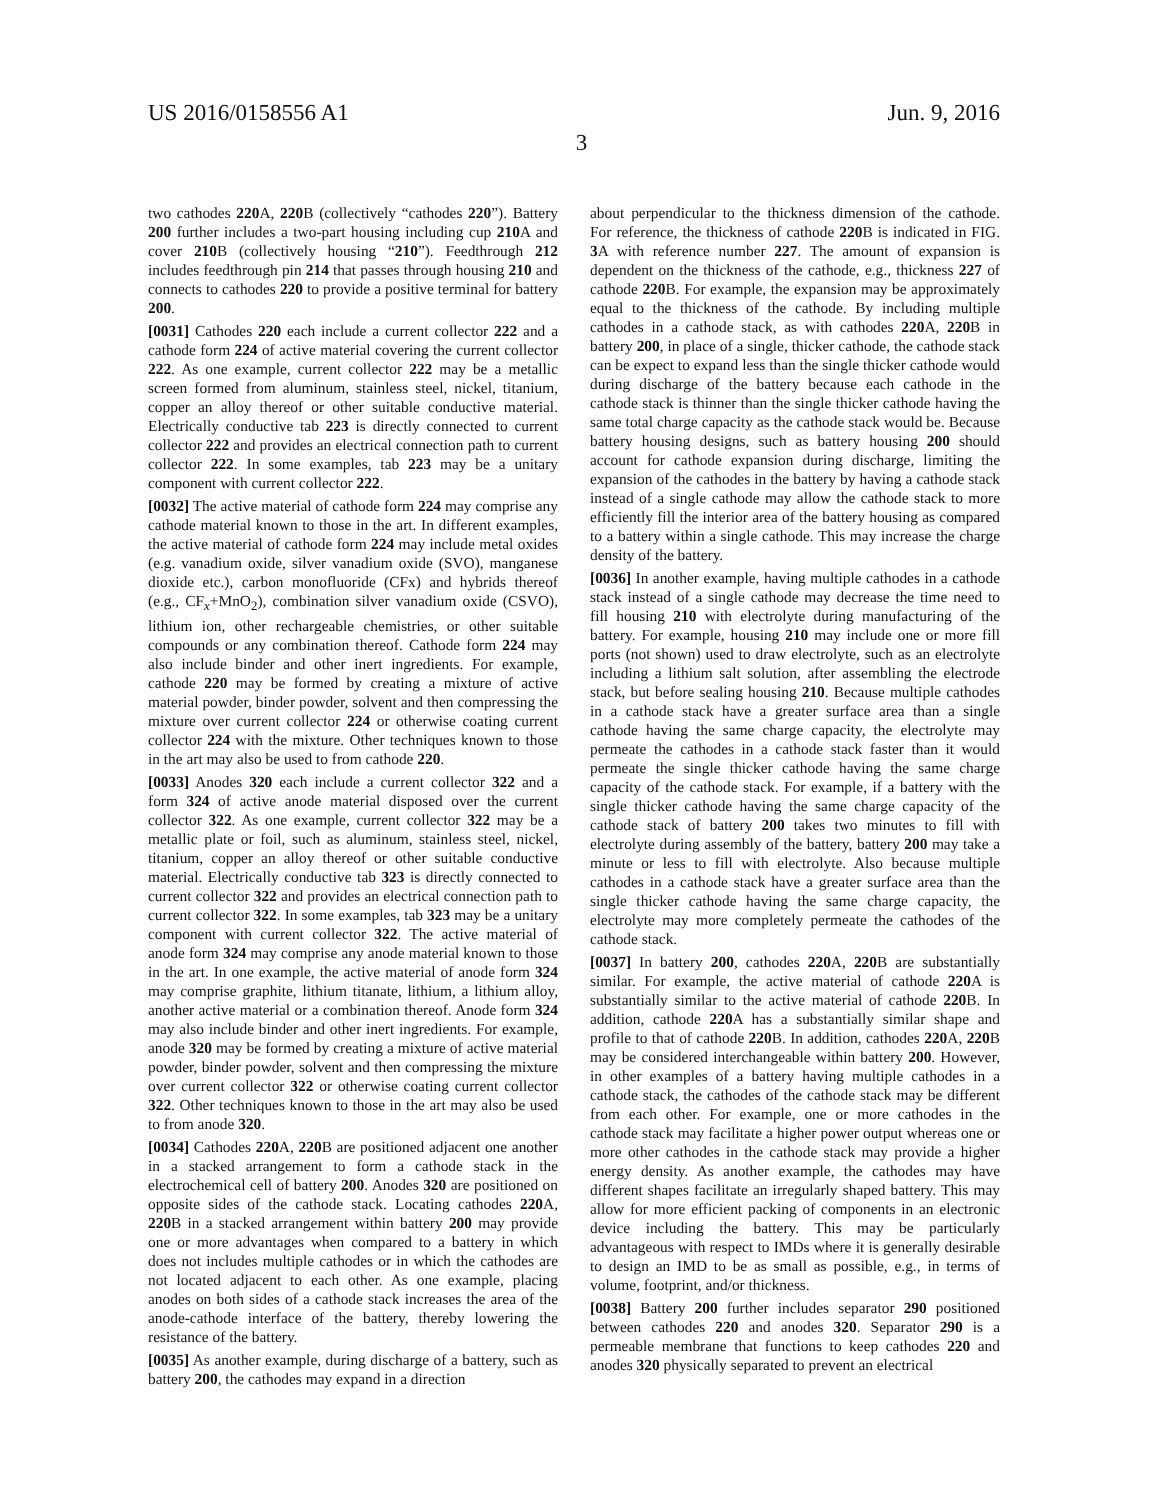US 2016/0158556 A1 Jun. 9, 2016
3
two cathodes 220 A, 220 B (collectively “cathodes 220”). Battery 200 further includes a two-part housing including cup 210 A and cover 210 B (collectively housing “210”). Feedthrough 212 includes feedthrough pin 214 that passes through housing 210 and connects to cathodes 220 to provide a positive terminal for battery 200.
[0031] Cathodes 220 each include a current collector 222 and a cathode form 224 of active material covering the current collector 222. As one example, current collector 222 may be a metallic screen formed from aluminum, stainless steel, nickel, titanium, copper an alloy thereof or other suitable conductive material. Electrically conductive tab 223 is directly connected to current collector 222 and provides an electrical connection path to current collector 222. In some examples, tab 223 may be a unitary component with current collector 222.
[0032] The active material of cathode form 224 may comprise any cathode material known to those in the art. In different examples, the active material of cathode form 224 may include metal oxides (e.g. vanadium oxide, silver vanadium oxide (SVO), manganese dioxide etc.), carbon monofluoride (CFx) and hybrids thereof (e.g., CF<sub>x</sub>+MnO<sub>2</sub>), combination silver vanadium oxide (CSVO), lithium ion, other rechargeable chemistries, or other suitable compounds or any combination thereof. Cathode form 224 may also include binder and other inert ingredients. For example, cathode 220 may be formed by creating a mixture of active material powder, binder powder, solvent and then compressing the mixture over current collector 224 or otherwise coating current collector 224 with the mixture. Other techniques known to those in the art may also be used to from cathode 220.
[0033] Anodes 320 each include a current collector 322 and a form 324 of active anode material disposed over the current collector 322. As one example, current collector 322 may be a metallic plate or foil, such as aluminum, stainless steel, nickel, titanium, copper an alloy thereof or other suitable conductive material. Electrically conductive tab 323 is directly connected to current collector 322 and provides an electrical connection path to current collector 322. In some examples, tab 323 may be a unitary component with current collector 322. The active material of anode form 324 may comprise any anode material known to those in the art. In one example, the active material of anode form 324 may comprise graphite, lithium titanate, lithium, a lithium alloy, another active material or a combination thereof. Anode form 324 may also include binder and other inert ingredients. For example, anode 320 may be formed by creating a mixture of active material powder, binder powder, solvent and then compressing the mixture over current collector 322 or otherwise coating current collector 322. Other techniques known to those in the art may also be used to from anode 320.
[0034] Cathodes 220 A, 220 B are positioned adjacent one another in a stacked arrangement to form a cathode stack in the electrochemical cell of battery 200. Anodes 320 are positioned on opposite sides of the cathode stack. Locating cathodes 220 A, 220 B in a stacked arrangement within battery 200 may provide one or more advantages when compared to a battery in which does not includes multiple cathodes or in which the cathodes are not located adjacent to each other. As one example, placing anodes on both sides of a cathode stack increases the area of the anode-cathode interface of the battery, thereby lowering the resistance of the battery.
[0035] As another example, during discharge of a battery, such as battery 200, the cathodes may expand in a direction
about perpendicular to the thickness dimension of the cathode. For reference, the thickness of cathode 220 B is indicated in FIG. 3 A with reference number 227. The amount of expansion is dependent on the thickness of the cathode, e.g., thickness 227 of cathode 220 B. For example, the expansion may be approximately equal to the thickness of the cathode. By including multiple cathodes in a cathode stack, as with cathodes 220 A, 220 B in battery 200, in place of a single, thicker cathode, the cathode stack can be expect to expand less than the single thicker cathode would during discharge of the battery because each cathode in the cathode stack is thinner than the single thicker cathode having the same total charge capacity as the cathode stack would be. Because battery housing designs, such as battery housing 200 should account for cathode expansion during discharge, limiting the expansion of the cathodes in the battery by having a cathode stack instead of a single cathode may allow the cathode stack to more efficiently fill the interior area of the battery housing as compared to a battery within a single cathode. This may increase the charge density of the battery.
[0036] In another example, having multiple cathodes in a cathode stack instead of a single cathode may decrease the time need to fill housing 210 with electrolyte during manufacturing of the battery. For example, housing 210 may include one or more fill ports (not shown) used to draw electrolyte, such as an electrolyte including a lithium salt solution, after assembling the electrode stack, but before sealing housing 210. Because multiple cathodes in a cathode stack have a greater surface area than a single cathode having the same charge capacity, the electrolyte may permeate the cathodes in a cathode stack faster than it would permeate the single thicker cathode having the same charge capacity of the cathode stack. For example, if a battery with the single thicker cathode having the same charge capacity of the cathode stack of battery 200 takes two minutes to fill with electrolyte during assembly of the battery, battery 200 may take a minute or less to fill with electrolyte. Also because multiple cathodes in a cathode stack have a greater surface area than the single thicker cathode having the same charge capacity, the electrolyte may more completely permeate the cathodes of the cathode stack.
[0037] In battery 200, cathodes 220 A, 220 B are substantially similar. For example, the active material of cathode 220 A is substantially similar to the active material of cathode 220 B. In addition, cathode 220 A has a substantially similar shape and profile to that of cathode 220 B. In addition, cathodes 220 A, 220 B may be considered interchangeable within battery 200. However, in other examples of a battery having multiple cathodes in a cathode stack, the cathodes of the cathode stack may be different from each other. For example, one or more cathodes in the cathode stack may facilitate a higher power output whereas one or more other cathodes in the cathode stack may provide a higher energy density. As another example, the cathodes may have different shapes facilitate an irregularly shaped battery. This may allow for more efficient packing of components in an electronic device including the battery. This may be particularly advantageous with respect to IMDs where it is generally desirable to design an IMD to be as small as possible, e.g., in terms of volume, footprint, and/or thickness.
[0038] Battery 200 further includes separator 290 positioned between cathodes 220 and anodes 320. Separator 290 is a permeable membrane that functions to keep cathodes 220 and anodes 320 physically separated to prevent an electrical